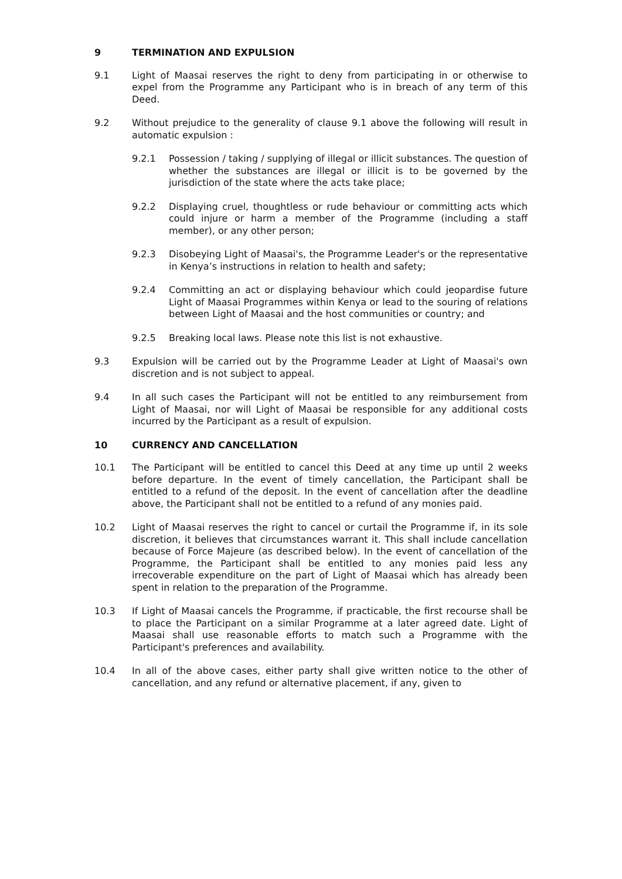9 TERMINATION AND EXPULSION
9.1 Light of Maasai reserves the right to deny from participating in or otherwise to expel from the Programme any Participant who is in breach of any term of this Deed.
9.2 Without prejudice to the generality of clause 9.1 above the following will result in automatic expulsion :
9.2.1 Possession / taking / supplying of illegal or illicit substances. The question of whether the substances are illegal or illicit is to be governed by the jurisdiction of the state where the acts take place;
9.2.2 Displaying cruel, thoughtless or rude behaviour or committing acts which could injure or harm a member of the Programme (including a staff member), or any other person;
9.2.3 Disobeying Light of Maasai's, the Programme Leader's or the representative in Kenya’s instructions in relation to health and safety;
9.2.4 Committing an act or displaying behaviour which could jeopardise future Light of Maasai Programmes within Kenya or lead to the souring of relations between Light of Maasai and the host communities or country; and
9.2.5 Breaking local laws. Please note this list is not exhaustive.
9.3 Expulsion will be carried out by the Programme Leader at Light of Maasai's own discretion and is not subject to appeal.
9.4 In all such cases the Participant will not be entitled to any reimbursement from Light of Maasai, nor will Light of Maasai be responsible for any additional costs incurred by the Participant as a result of expulsion.
10 CURRENCY AND CANCELLATION
10.1 The Participant will be entitled to cancel this Deed at any time up until 2 weeks before departure. In the event of timely cancellation, the Participant shall be entitled to a refund of the deposit. In the event of cancellation after the deadline above, the Participant shall not be entitled to a refund of any monies paid.
10.2 Light of Maasai reserves the right to cancel or curtail the Programme if, in its sole discretion, it believes that circumstances warrant it. This shall include cancellation because of Force Majeure (as described below). In the event of cancellation of the Programme, the Participant shall be entitled to any monies paid less any irrecoverable expenditure on the part of Light of Maasai which has already been spent in relation to the preparation of the Programme.
10.3 If Light of Maasai cancels the Programme, if practicable, the first recourse shall be to place the Participant on a similar Programme at a later agreed date. Light of Maasai shall use reasonable efforts to match such a Programme with the Participant's preferences and availability.
10.4 In all of the above cases, either party shall give written notice to the other of cancellation, and any refund or alternative placement, if any, given to